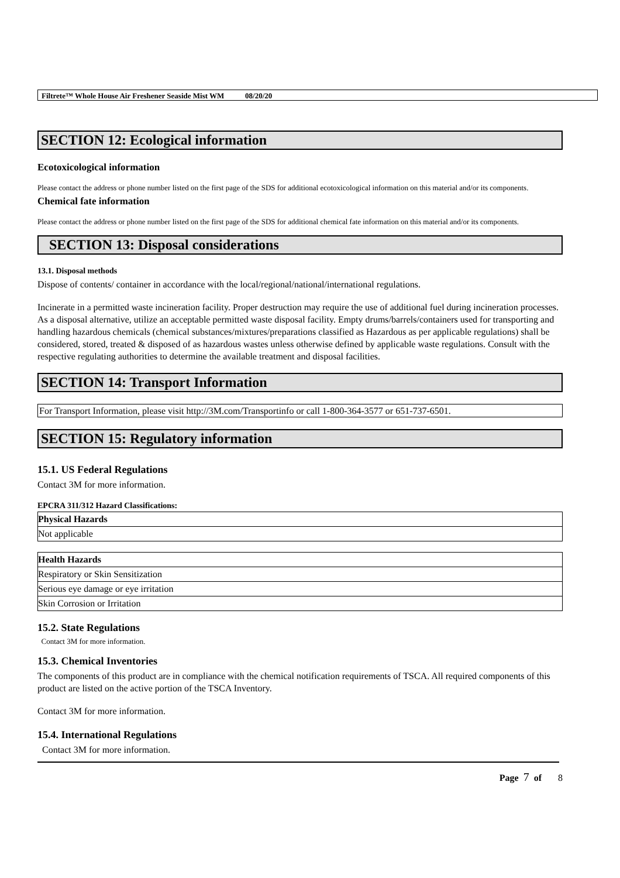Filtrete™ Whole House Air Freshener Seaside Mist WM 08/20/20
SECTION 12: Ecological information
Ecotoxicological information
Please contact the address or phone number listed on the first page of the SDS for additional ecotoxicological information on this material and/or its components.
Chemical fate information
Please contact the address or phone number listed on the first page of the SDS for additional chemical fate information on this material and/or its components.
SECTION 13: Disposal considerations
13.1. Disposal methods
Dispose of contents/ container in accordance with the local/regional/national/international regulations.
Incinerate in a permitted waste incineration facility. Proper destruction may require the use of additional fuel during incineration processes. As a disposal alternative, utilize an acceptable permitted waste disposal facility. Empty drums/barrels/containers used for transporting and handling hazardous chemicals (chemical substances/mixtures/preparations classified as Hazardous as per applicable regulations) shall be considered, stored, treated & disposed of as hazardous wastes unless otherwise defined by applicable waste regulations. Consult with the respective regulating authorities to determine the available treatment and disposal facilities.
SECTION 14: Transport Information
For Transport Information, please visit http://3M.com/Transportinfo or call 1-800-364-3577 or 651-737-6501.
SECTION 15: Regulatory information
15.1. US Federal Regulations
Contact 3M for more information.
EPCRA 311/312 Hazard Classifications:
| Physical Hazards |
| --- |
| Not applicable |
| Health Hazards |
| --- |
| Respiratory or Skin Sensitization |
| Serious eye damage or eye irritation |
| Skin Corrosion or Irritation |
15.2. State Regulations
Contact 3M for more information.
15.3. Chemical Inventories
The components of this product are in compliance with the chemical notification requirements of TSCA. All required components of this product are listed on the active portion of the TSCA Inventory.
Contact 3M for more information.
15.4. International Regulations
Contact 3M for more information.
Page 7 of 8